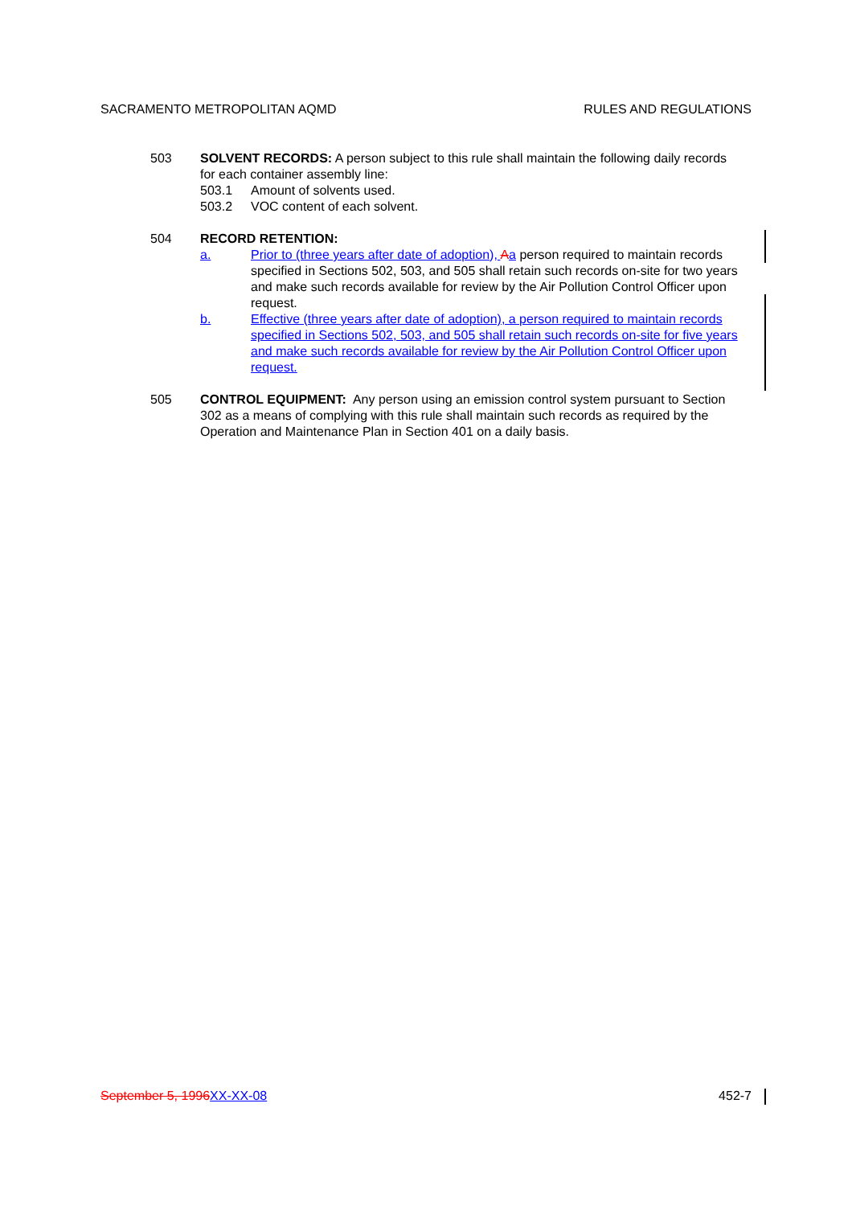SACRAMENTO METROPOLITAN AQMD RULES AND REGULATIONS
503 SOLVENT RECORDS: A person subject to this rule shall maintain the following daily records for each container assembly line:
503.1 Amount of solvents used.
503.2 VOC content of each solvent.
504 RECORD RETENTION:
a. Prior to (three years after date of adoption), Aa person required to maintain records specified in Sections 502, 503, and 505 shall retain such records on-site for two years and make such records available for review by the Air Pollution Control Officer upon request.
b. Effective (three years after date of adoption), a person required to maintain records specified in Sections 502, 503, and 505 shall retain such records on-site for five years and make such records available for review by the Air Pollution Control Officer upon request.
505 CONTROL EQUIPMENT: Any person using an emission control system pursuant to Section 302 as a means of complying with this rule shall maintain such records as required by the Operation and Maintenance Plan in Section 401 on a daily basis.
September 5, 1996 XX-XX-08 452-7